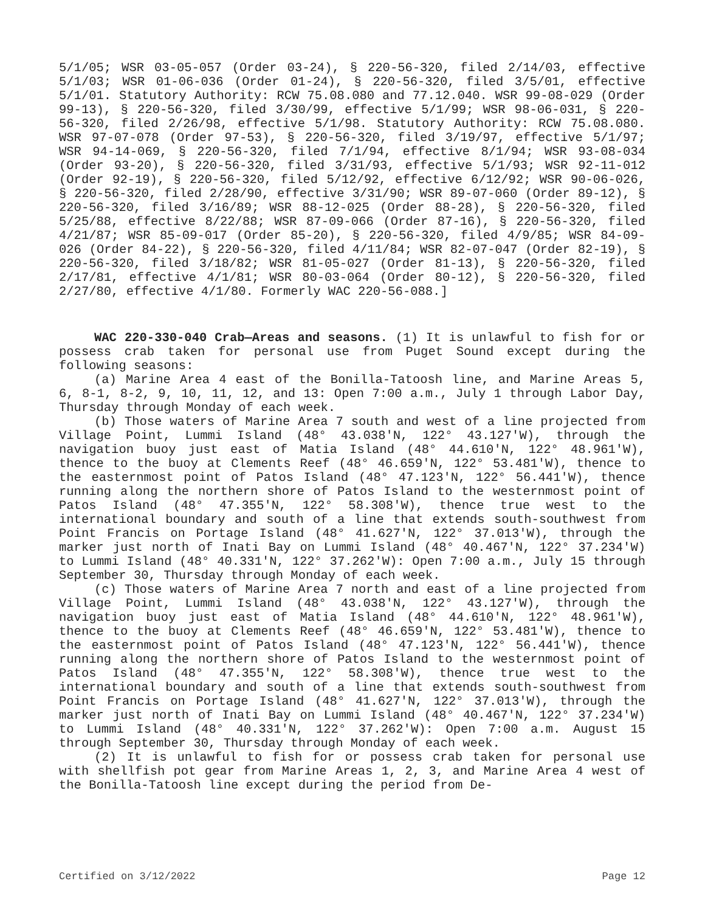5/1/05; WSR 03-05-057 (Order 03-24), § 220-56-320, filed 2/14/03, effective 5/1/03; WSR 01-06-036 (Order 01-24), § 220-56-320, filed 3/5/01, effective 5/1/01. Statutory Authority: RCW 75.08.080 and 77.12.040. WSR 99-08-029 (Order 99-13), § 220-56-320, filed 3/30/99, effective 5/1/99; WSR 98-06-031, § 220-56-320, filed 2/26/98, effective 5/1/98. Statutory Authority: RCW 75.08.080. WSR 97-07-078 (Order 97-53), § 220-56-320, filed 3/19/97, effective 5/1/97; WSR 94-14-069, § 220-56-320, filed 7/1/94, effective 8/1/94; WSR 93-08-034 (Order 93-20), § 220-56-320, filed 3/31/93, effective 5/1/93; WSR 92-11-012 (Order 92-19), § 220-56-320, filed 5/12/92, effective 6/12/92; WSR 90-06-026, § 220-56-320, filed 2/28/90, effective 3/31/90; WSR 89-07-060 (Order 89-12), § 220-56-320, filed 3/16/89; WSR 88-12-025 (Order 88-28), § 220-56-320, filed 5/25/88, effective 8/22/88; WSR 87-09-066 (Order 87-16), § 220-56-320, filed 4/21/87; WSR 85-09-017 (Order 85-20), § 220-56-320, filed 4/9/85; WSR 84-09-026 (Order 84-22), § 220-56-320, filed 4/11/84; WSR 82-07-047 (Order 82-19), § 220-56-320, filed 3/18/82; WSR 81-05-027 (Order 81-13), § 220-56-320, filed 2/17/81, effective 4/1/81; WSR 80-03-064 (Order 80-12), § 220-56-320, filed 2/27/80, effective 4/1/80. Formerly WAC 220-56-088.]
WAC 220-330-040 Crab—Areas and seasons. (1) It is unlawful to fish for or possess crab taken for personal use from Puget Sound except during the following seasons:
(a) Marine Area 4 east of the Bonilla-Tatoosh line, and Marine Areas 5, 6, 8-1, 8-2, 9, 10, 11, 12, and 13: Open 7:00 a.m., July 1 through Labor Day, Thursday through Monday of each week.
(b) Those waters of Marine Area 7 south and west of a line projected from Village Point, Lummi Island (48° 43.038'N, 122° 43.127'W), through the navigation buoy just east of Matia Island (48° 44.610'N, 122° 48.961'W), thence to the buoy at Clements Reef (48° 46.659'N, 122° 53.481'W), thence to the easternmost point of Patos Island (48° 47.123'N, 122° 56.441'W), thence running along the northern shore of Patos Island to the westernmost point of Patos Island (48° 47.355'N, 122° 58.308'W), thence true west to the international boundary and south of a line that extends south-southwest from Point Francis on Portage Island (48° 41.627'N, 122° 37.013'W), through the marker just north of Inati Bay on Lummi Island (48° 40.467'N, 122° 37.234'W) to Lummi Island (48° 40.331'N, 122° 37.262'W): Open 7:00 a.m., July 15 through September 30, Thursday through Monday of each week.
(c) Those waters of Marine Area 7 north and east of a line projected from Village Point, Lummi Island (48° 43.038'N, 122° 43.127'W), through the navigation buoy just east of Matia Island (48° 44.610'N, 122° 48.961'W), thence to the buoy at Clements Reef (48° 46.659'N, 122° 53.481'W), thence to the easternmost point of Patos Island (48° 47.123'N, 122° 56.441'W), thence running along the northern shore of Patos Island to the westernmost point of Patos Island (48° 47.355'N, 122° 58.308'W), thence true west to the international boundary and south of a line that extends south-southwest from Point Francis on Portage Island (48° 41.627'N, 122° 37.013'W), through the marker just north of Inati Bay on Lummi Island (48° 40.467'N, 122° 37.234'W) to Lummi Island (48° 40.331'N, 122° 37.262'W): Open 7:00 a.m. August 15 through September 30, Thursday through Monday of each week.
(2) It is unlawful to fish for or possess crab taken for personal use with shellfish pot gear from Marine Areas 1, 2, 3, and Marine Area 4 west of the Bonilla-Tatoosh line except during the period from De-
Certified on 3/12/2022 Page 12